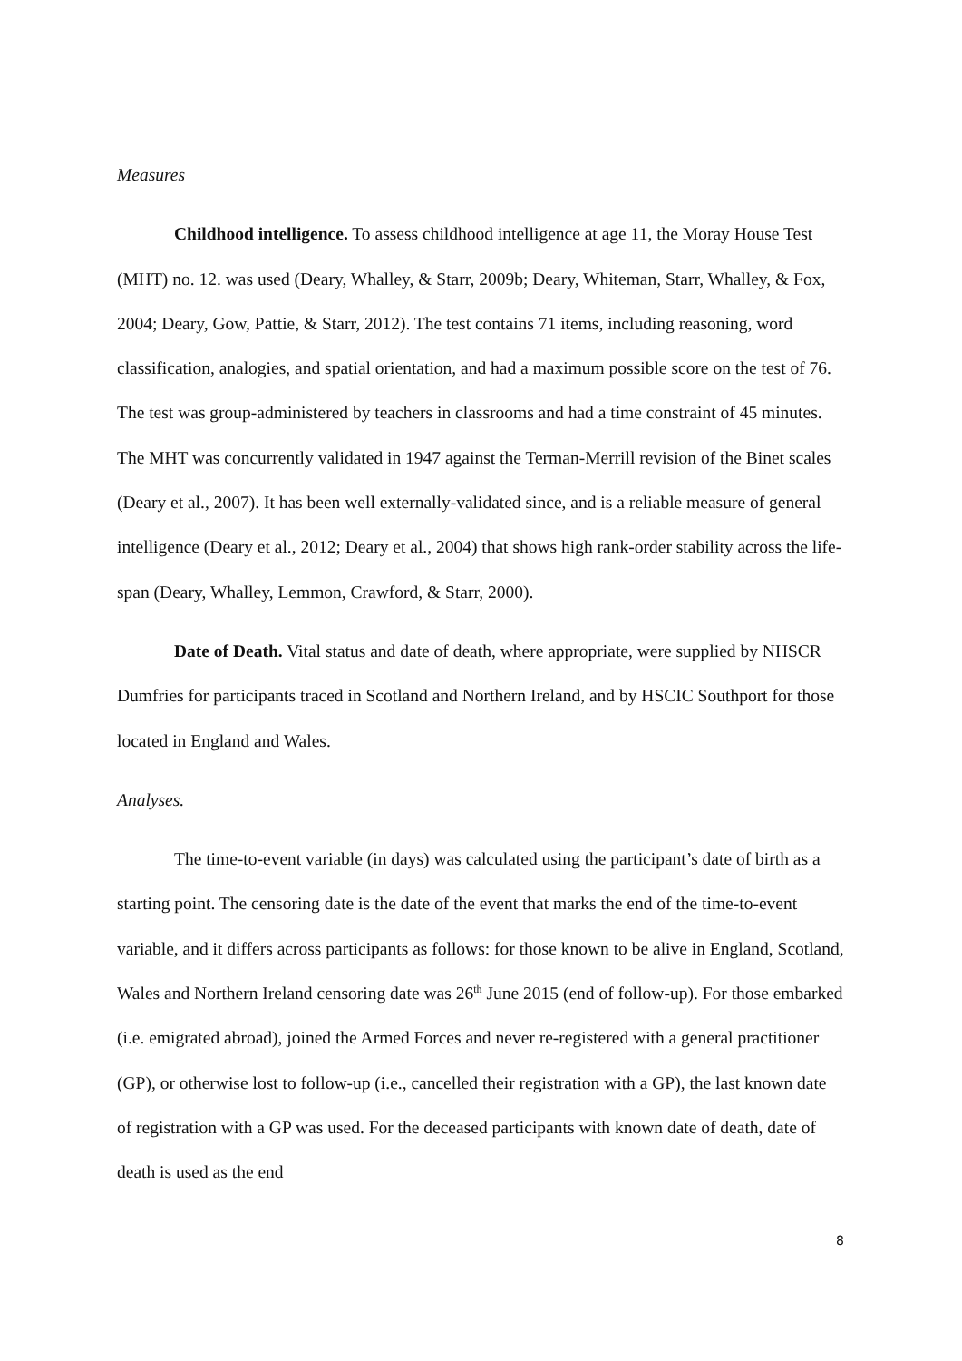Measures
Childhood intelligence. To assess childhood intelligence at age 11, the Moray House Test (MHT) no. 12. was used (Deary, Whalley, & Starr, 2009b; Deary, Whiteman, Starr, Whalley, & Fox, 2004; Deary, Gow, Pattie, & Starr, 2012). The test contains 71 items, including reasoning, word classification, analogies, and spatial orientation, and had a maximum possible score on the test of 76. The test was group-administered by teachers in classrooms and had a time constraint of 45 minutes. The MHT was concurrently validated in 1947 against the Terman-Merrill revision of the Binet scales (Deary et al., 2007). It has been well externally-validated since, and is a reliable measure of general intelligence (Deary et al., 2012; Deary et al., 2004) that shows high rank-order stability across the life-span (Deary, Whalley, Lemmon, Crawford, & Starr, 2000).
Date of Death. Vital status and date of death, where appropriate, were supplied by NHSCR Dumfries for participants traced in Scotland and Northern Ireland, and by HSCIC Southport for those located in England and Wales.
Analyses.
The time-to-event variable (in days) was calculated using the participant’s date of birth as a starting point. The censoring date is the date of the event that marks the end of the time-to-event variable, and it differs across participants as follows: for those known to be alive in England, Scotland, Wales and Northern Ireland censoring date was 26<sup>th</sup> June 2015 (end of follow-up). For those embarked (i.e. emigrated abroad), joined the Armed Forces and never re-registered with a general practitioner (GP), or otherwise lost to follow-up (i.e., cancelled their registration with a GP), the last known date of registration with a GP was used. For the deceased participants with known date of death, date of death is used as the end
8